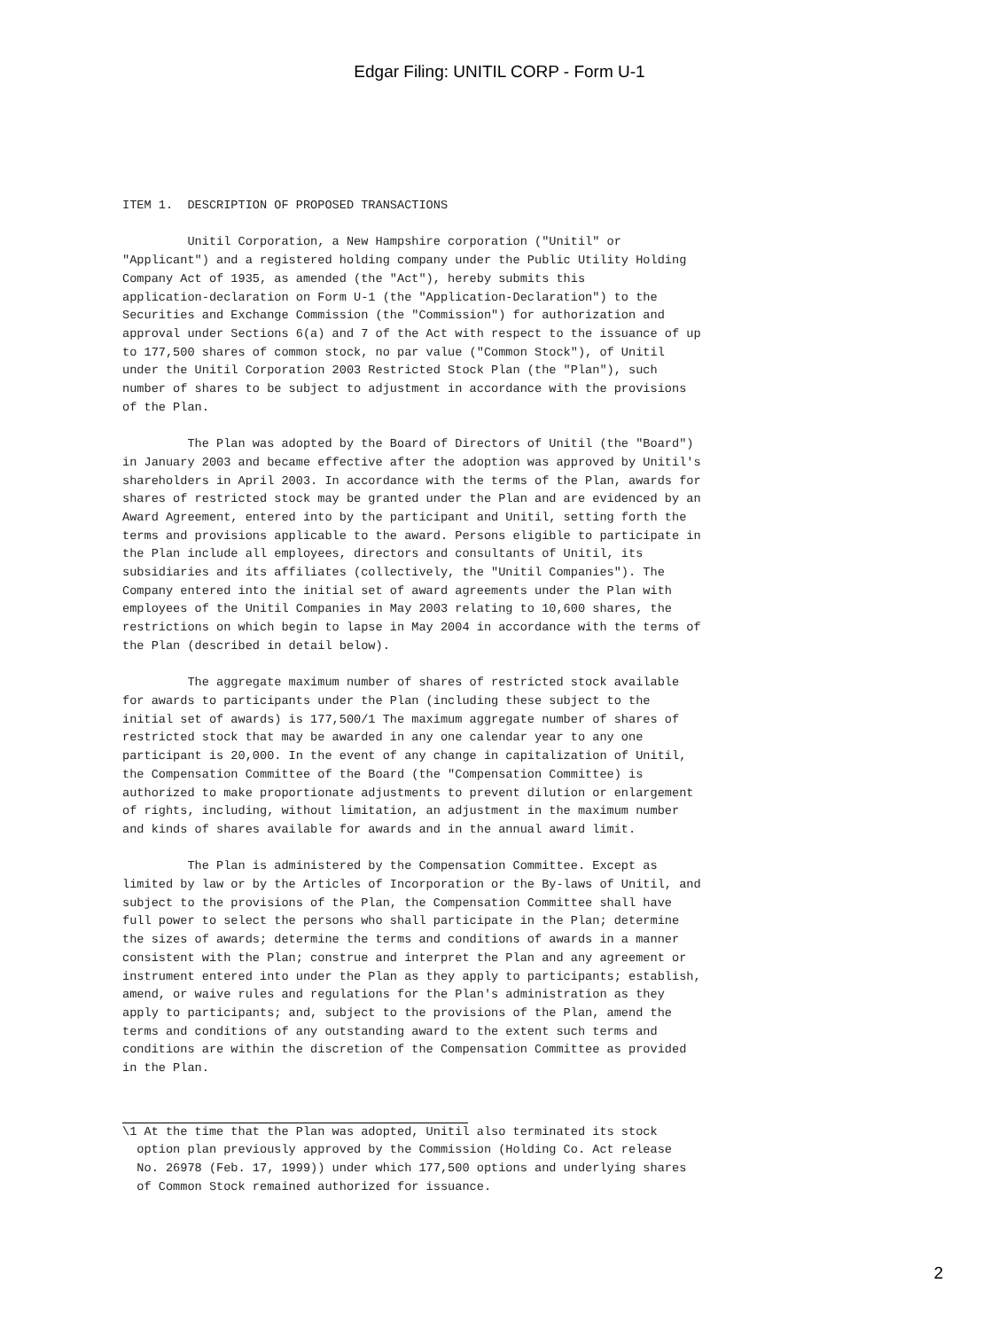Edgar Filing: UNITIL CORP - Form U-1
ITEM 1.  DESCRIPTION OF PROPOSED TRANSACTIONS

         Unitil Corporation, a New Hampshire corporation ("Unitil" or
"Applicant") and a registered holding company under the Public Utility Holding
Company Act of 1935, as amended (the "Act"), hereby submits this
application-declaration on Form U-1 (the "Application-Declaration") to the
Securities and Exchange Commission (the "Commission") for authorization and
approval under Sections 6(a) and 7 of the Act with respect to the issuance of up
to 177,500 shares of common stock, no par value ("Common Stock"), of Unitil
under the Unitil Corporation 2003 Restricted Stock Plan (the "Plan"), such
number of shares to be subject to adjustment in accordance with the provisions
of the Plan.

         The Plan was adopted by the Board of Directors of Unitil (the "Board")
in January 2003 and became effective after the adoption was approved by Unitil's
shareholders in April 2003. In accordance with the terms of the Plan, awards for
shares of restricted stock may be granted under the Plan and are evidenced by an
Award Agreement, entered into by the participant and Unitil, setting forth the
terms and provisions applicable to the award. Persons eligible to participate in
the Plan include all employees, directors and consultants of Unitil, its
subsidiaries and its affiliates (collectively, the "Unitil Companies"). The
Company entered into the initial set of award agreements under the Plan with
employees of the Unitil Companies in May 2003 relating to 10,600 shares, the
restrictions on which begin to lapse in May 2004 in accordance with the terms of
the Plan (described in detail below).

         The aggregate maximum number of shares of restricted stock available
for awards to participants under the Plan (including these subject to the
initial set of awards) is 177,500/1 The maximum aggregate number of shares of
restricted stock that may be awarded in any one calendar year to any one
participant is 20,000. In the event of any change in capitalization of Unitil,
the Compensation Committee of the Board (the "Compensation Committee) is
authorized to make proportionate adjustments to prevent dilution or enlargement
of rights, including, without limitation, an adjustment in the maximum number
and kinds of shares available for awards and in the annual award limit.

         The Plan is administered by the Compensation Committee. Except as
limited by law or by the Articles of Incorporation or the By-laws of Unitil, and
subject to the provisions of the Plan, the Compensation Committee shall have
full power to select the persons who shall participate in the Plan; determine
the sizes of awards; determine the terms and conditions of awards in a manner
consistent with the Plan; construe and interpret the Plan and any agreement or
instrument entered into under the Plan as they apply to participants; establish,
amend, or waive rules and regulations for the Plan's administration as they
apply to participants; and, subject to the provisions of the Plan, amend the
terms and conditions of any outstanding award to the extent such terms and
conditions are within the discretion of the Compensation Committee as provided
in the Plan.
\1 At the time that the Plan was adopted, Unitil also terminated its stock
  option plan previously approved by the Commission (Holding Co. Act release
  No. 26978 (Feb. 17, 1999)) under which 177,500 options and underlying shares
  of Common Stock remained authorized for issuance.
2